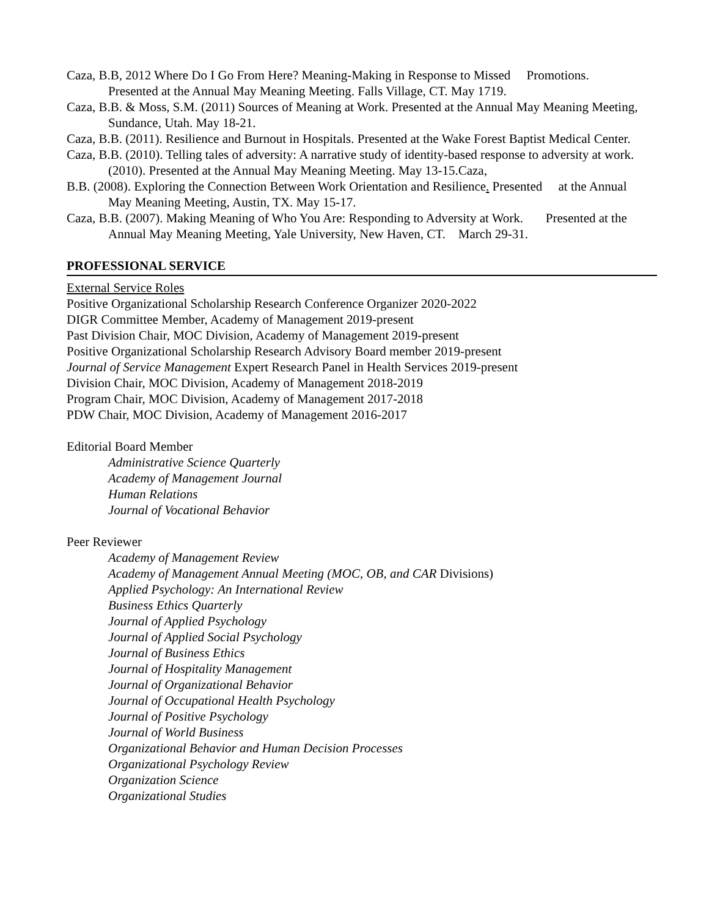Caza, B.B, 2012 Where Do I Go From Here? Meaning-Making in Response to Missed Promotions. Presented at the Annual May Meaning Meeting. Falls Village, CT. May 1719.
Caza, B.B. & Moss, S.M. (2011) Sources of Meaning at Work. Presented at the Annual May Meaning Meeting, Sundance, Utah. May 18-21.
Caza, B.B. (2011). Resilience and Burnout in Hospitals. Presented at the Wake Forest Baptist Medical Center.
Caza, B.B. (2010). Telling tales of adversity: A narrative study of identity-based response to adversity at work. (2010). Presented at the Annual May Meaning Meeting. May 13-15.Caza,
B.B. (2008). Exploring the Connection Between Work Orientation and Resilience. Presented at the Annual May Meaning Meeting, Austin, TX. May 15-17.
Caza, B.B. (2007). Making Meaning of Who You Are: Responding to Adversity at Work. Presented at the Annual May Meaning Meeting, Yale University, New Haven, CT. March 29-31.
PROFESSIONAL SERVICE
External Service Roles
Positive Organizational Scholarship Research Conference Organizer 2020-2022
DIGR Committee Member, Academy of Management 2019-present
Past Division Chair, MOC Division, Academy of Management 2019-present
Positive Organizational Scholarship Research Advisory Board member 2019-present
Journal of Service Management Expert Research Panel in Health Services 2019-present
Division Chair, MOC Division, Academy of Management 2018-2019
Program Chair, MOC Division, Academy of Management 2017-2018
PDW Chair, MOC Division, Academy of Management 2016-2017
Editorial Board Member
Administrative Science Quarterly
Academy of Management Journal
Human Relations
Journal of Vocational Behavior
Peer Reviewer
Academy of Management Review
Academy of Management Annual Meeting (MOC, OB, and CAR Divisions)
Applied Psychology: An International Review
Business Ethics Quarterly
Journal of Applied Psychology
Journal of Applied Social Psychology
Journal of Business Ethics
Journal of Hospitality Management
Journal of Organizational Behavior
Journal of Occupational Health Psychology
Journal of Positive Psychology
Journal of World Business
Organizational Behavior and Human Decision Processes
Organizational Psychology Review
Organization Science
Organizational Studies